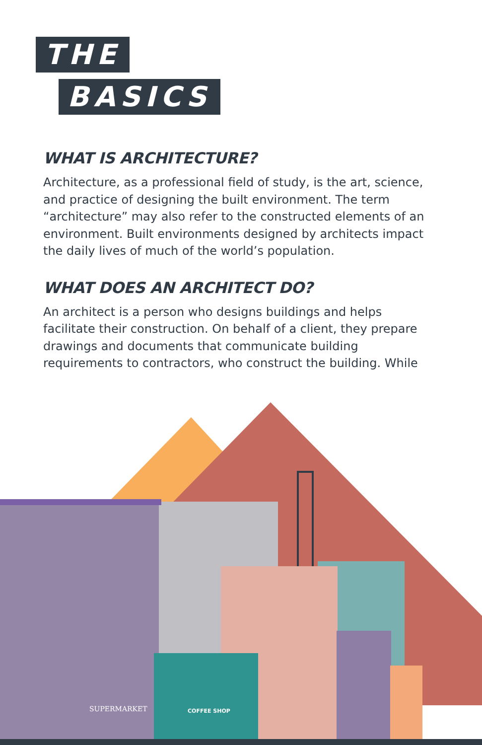THE
BASICS
WHAT IS ARCHITECTURE?
Architecture, as a professional field of study, is the art, science, and practice of designing the built environment. The term “architecture” may also refer to the constructed elements of an environment. Built environments designed by architects impact the daily lives of much of the world’s population.
WHAT DOES AN ARCHITECT DO?
An architect is a person who designs buildings and helps facilitate their construction. On behalf of a client, they prepare drawings and documents that communicate building requirements to contractors, who construct the building. While
SUPERMARKET
COFFEE SHOP